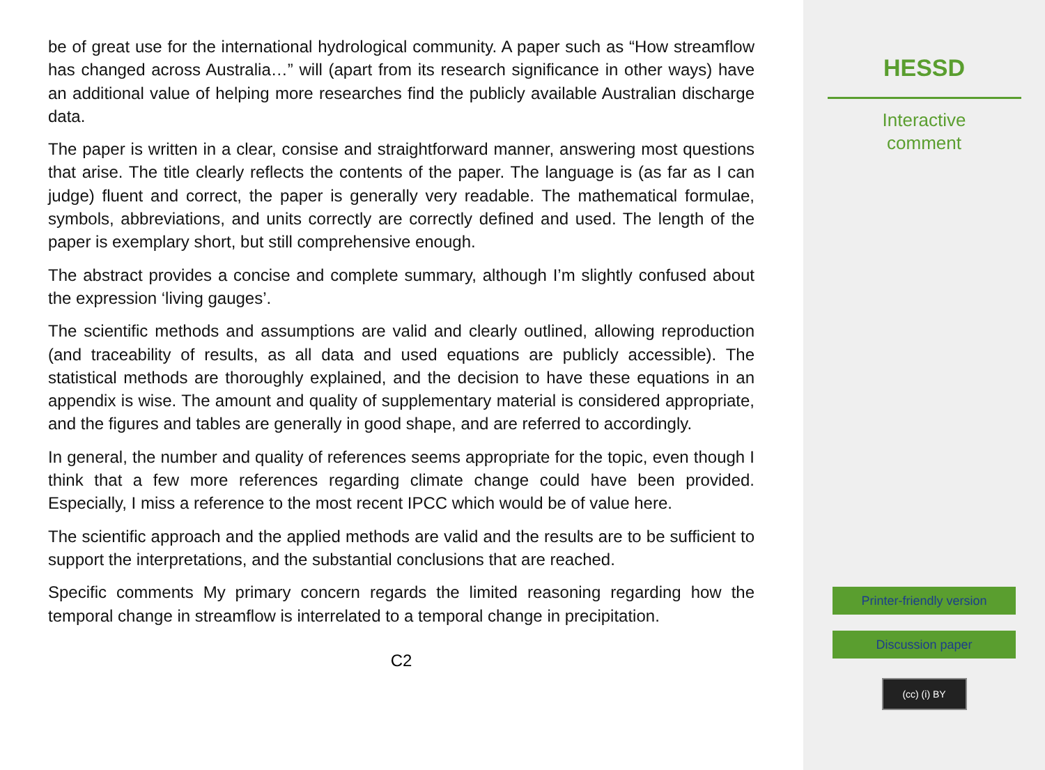be of great use for the international hydrological community. A paper such as “How streamflow has changed across Australia…” will (apart from its research significance in other ways) have an additional value of helping more researches find the publicly available Australian discharge data.
The paper is written in a clear, consise and straightforward manner, answering most questions that arise. The title clearly reflects the contents of the paper. The language is (as far as I can judge) fluent and correct, the paper is generally very readable. The mathematical formulae, symbols, abbreviations, and units correctly are correctly defined and used. The length of the paper is exemplary short, but still comprehensive enough.
The abstract provides a concise and complete summary, although I’m slightly confused about the expression ‘living gauges’.
The scientific methods and assumptions are valid and clearly outlined, allowing reproduction (and traceability of results, as all data and used equations are publicly accessible). The statistical methods are thoroughly explained, and the decision to have these equations in an appendix is wise. The amount and quality of supplementary material is considered appropriate, and the figures and tables are generally in good shape, and are referred to accordingly.
In general, the number and quality of references seems appropriate for the topic, even though I think that a few more references regarding climate change could have been provided. Especially, I miss a reference to the most recent IPCC which would be of value here.
The scientific approach and the applied methods are valid and the results are to be sufficient to support the interpretations, and the substantial conclusions that are reached.
Specific comments My primary concern regards the limited reasoning regarding how the temporal change in streamflow is interrelated to a temporal change in precipitation.
C2
HESSD
Interactive
comment
Printer-friendly version
Discussion paper
(cc) (i) BY